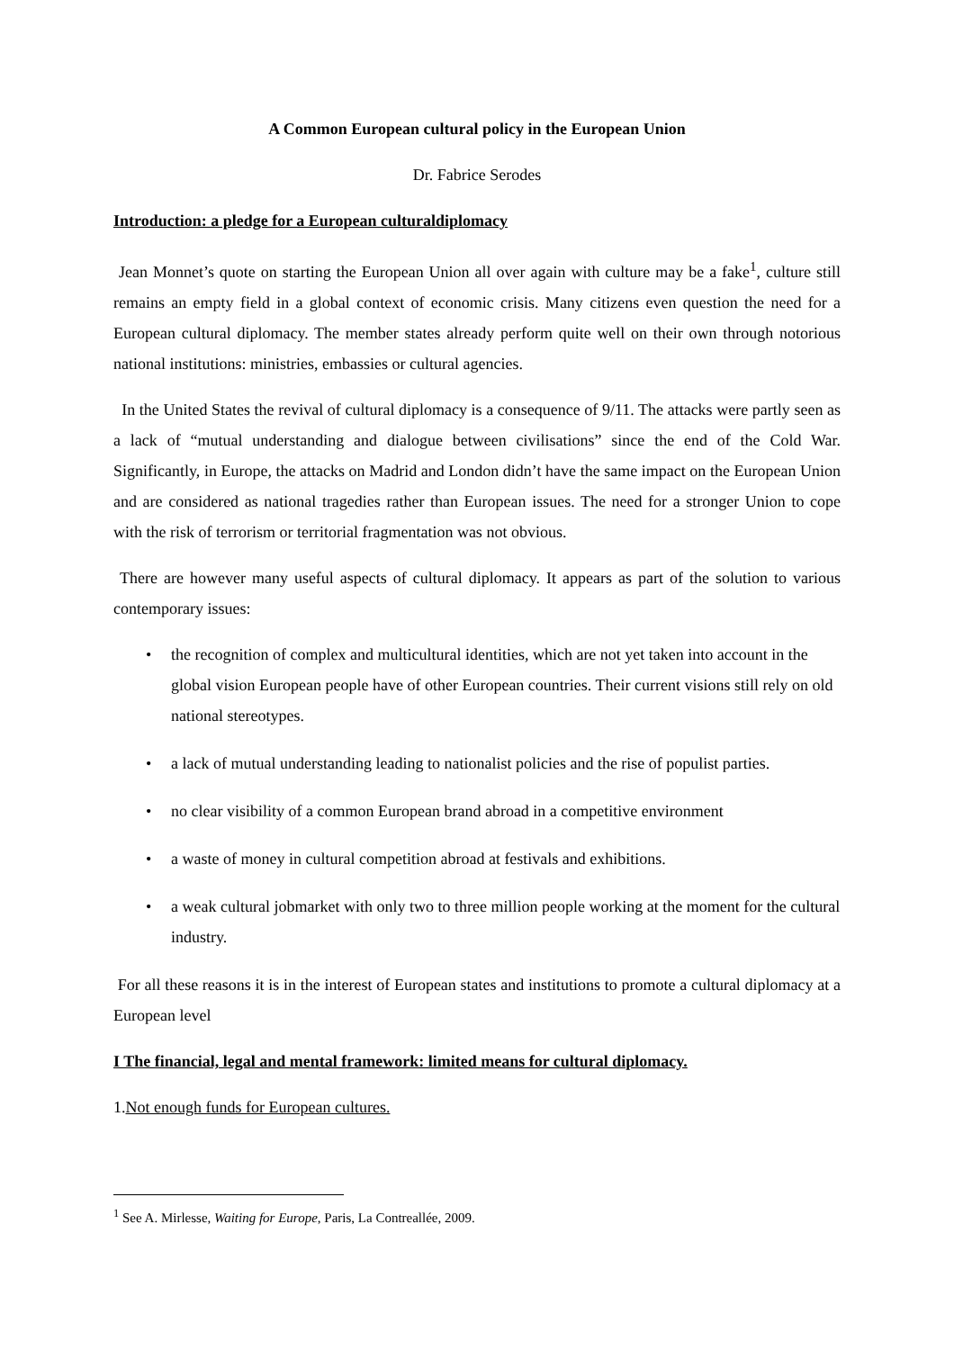A Common European cultural policy in the European Union
Dr. Fabrice Serodes
Introduction: a pledge for a European culturaldiplomacy
Jean Monnet’s quote on starting the European Union all over again with culture may be a fake<sup>1</sup>, culture still remains an empty field in a global context of economic crisis. Many citizens even question the need for a European cultural diplomacy. The member states already perform quite well on their own through notorious national institutions: ministries, embassies or cultural agencies.
In the United States the revival of cultural diplomacy is a consequence of 9/11. The attacks were partly seen as a lack of “mutual understanding and dialogue between civilisations” since the end of the Cold War. Significantly, in Europe, the attacks on Madrid and London didn’t have the same impact on the European Union and are considered as national tragedies rather than European issues. The need for a stronger Union to cope with the risk of terrorism or territorial fragmentation was not obvious.
There are however many useful aspects of cultural diplomacy. It appears as part of the solution to various contemporary issues:
• the recognition of complex and multicultural identities, which are not yet taken into account in the global vision European people have of other European countries. Their current visions still rely on old national stereotypes.
• a lack of mutual understanding leading to nationalist policies and the rise of populist parties.
• no clear visibility of a common European brand abroad in a competitive environment
• a waste of money in cultural competition abroad at festivals and exhibitions.
• a weak cultural jobmarket with only two to three million people working at the moment for the cultural industry.
For all these reasons it is in the interest of European states and institutions to promote a cultural diplomacy at a European level
I The financial, legal and mental framework: limited means for cultural diplomacy.
1.Not enough funds for European cultures.
<sup>1</sup> See A. Mirlesse, Waiting for Europe, Paris, La Contreallée, 2009.